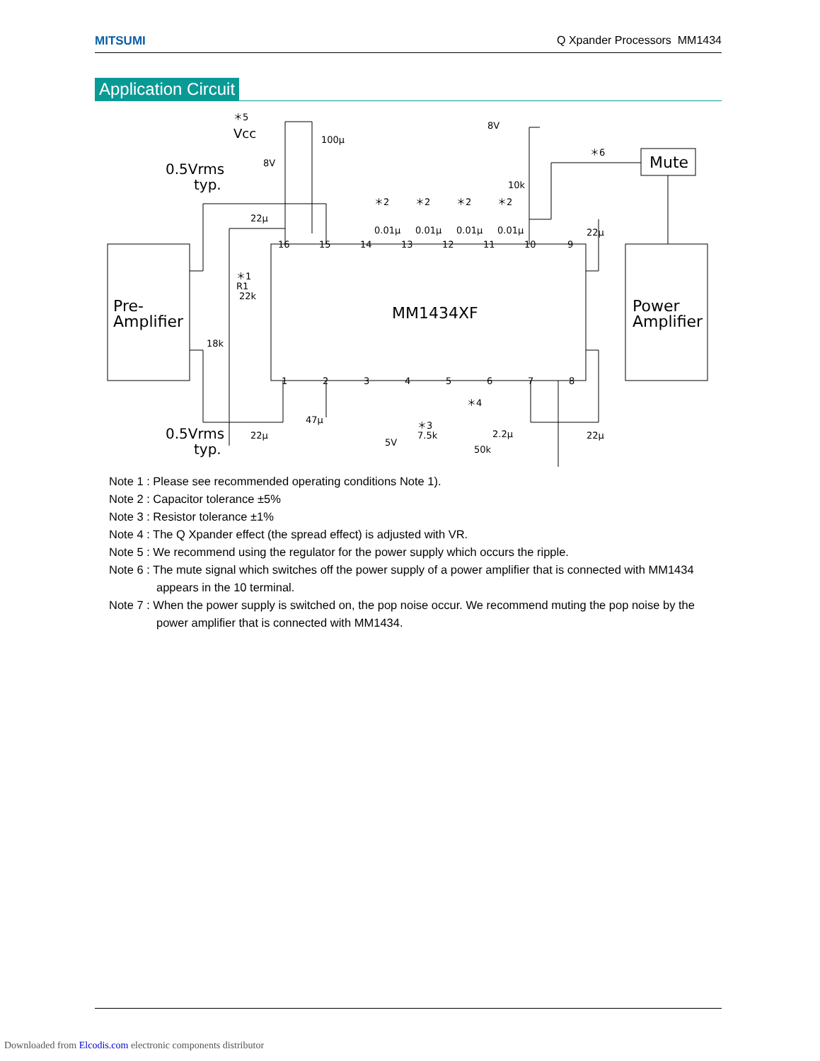MITSUMI Q Xpander Processors MM1434
Application Circuit
Pre-
Amplifier
Power
Amplifier
MM1434XF
Mute
0.5Vrms
typ.
0.5Vrms
typ.
＊5
Vcc
8V
100μ
8V
10k
＊6
22μ
22μ
＊1
R1
22k
18k
22μ
47μ
5V
＊3
7.5k
＊4
50k
2.2μ
22μ
＊2
＊2
＊2
＊2
0.01μ
0.01μ
0.01μ
0.01μ
16
15
14
13
12
11
10
9
1
2
3
4
5
6
7
8
Note 1 : Please see recommended operating conditions Note 1).
Note 2 : Capacitor tolerance ±5%
Note 3 : Resistor tolerance ±1%
Note 4 : The Q Xpander effect (the spread effect) is adjusted with VR.
Note 5 : We recommend using the regulator for the power supply which occurs the ripple.
Note 6 : The mute signal which switches off the power supply of a power amplifier that is connected with MM1434 appears in the 10 terminal.
Note 7 : When the power supply is switched on, the pop noise occur. We recommend muting the pop noise by the power amplifier that is connected with MM1434.
Downloaded from Elcodis.com electronic components distributor